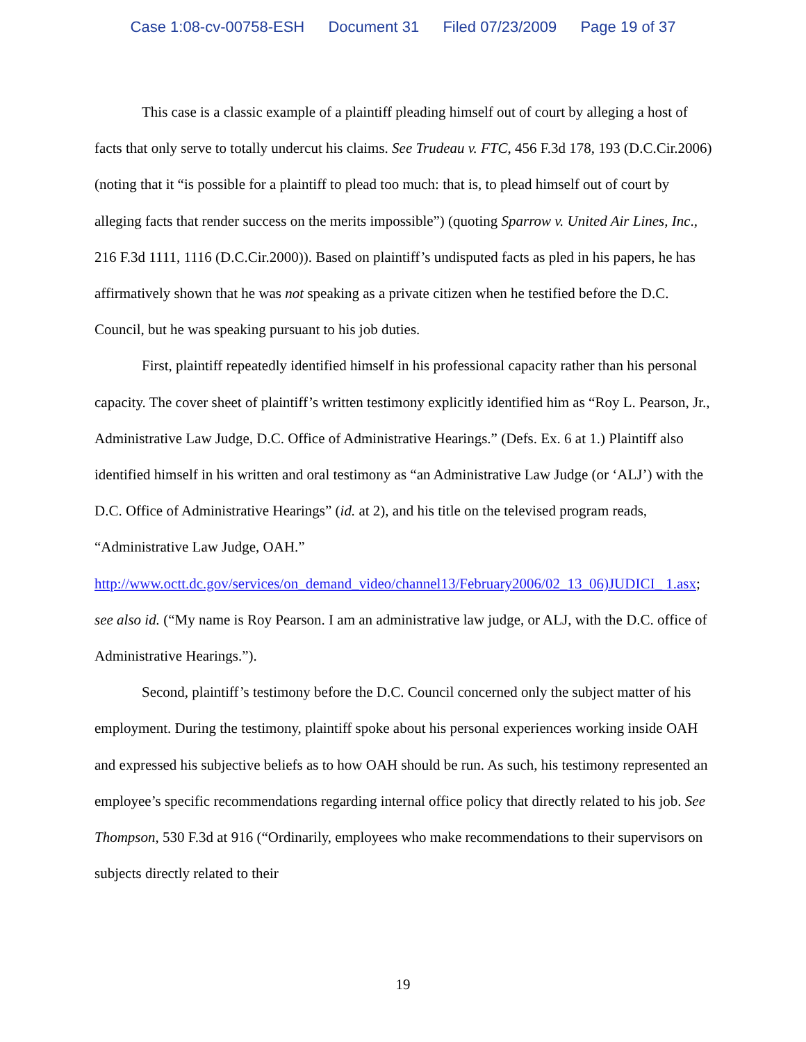Case 1:08-cv-00758-ESH Document 31 Filed 07/23/2009 Page 19 of 37
This case is a classic example of a plaintiff pleading himself out of court by alleging a host of facts that only serve to totally undercut his claims. See Trudeau v. FTC, 456 F.3d 178, 193 (D.C.Cir.2006) (noting that it “is possible for a plaintiff to plead too much: that is, to plead himself out of court by alleging facts that render success on the merits impossible”) (quoting Sparrow v. United Air Lines, Inc., 216 F.3d 1111, 1116 (D.C.Cir.2000)). Based on plaintiff’s undisputed facts as pled in his papers, he has affirmatively shown that he was not speaking as a private citizen when he testified before the D.C. Council, but he was speaking pursuant to his job duties.
First, plaintiff repeatedly identified himself in his professional capacity rather than his personal capacity. The cover sheet of plaintiff’s written testimony explicitly identified him as “Roy L. Pearson, Jr., Administrative Law Judge, D.C. Office of Administrative Hearings.” (Defs. Ex. 6 at 1.) Plaintiff also identified himself in his written and oral testimony as “an Administrative Law Judge (or ‘ALJ’) with the D.C. Office of Administrative Hearings” (id. at 2), and his title on the televised program reads, “Administrative Law Judge, OAH.” http://www.octt.dc.gov/services/on_demand_video/channel13/February2006/02_13_06)JUDICI_ 1.asx; see also id. (“My name is Roy Pearson. I am an administrative law judge, or ALJ, with the D.C. office of Administrative Hearings.”).
Second, plaintiff’s testimony before the D.C. Council concerned only the subject matter of his employment. During the testimony, plaintiff spoke about his personal experiences working inside OAH and expressed his subjective beliefs as to how OAH should be run. As such, his testimony represented an employee’s specific recommendations regarding internal office policy that directly related to his job. See Thompson, 530 F.3d at 916 (“Ordinarily, employees who make recommendations to their supervisors on subjects directly related to their
19